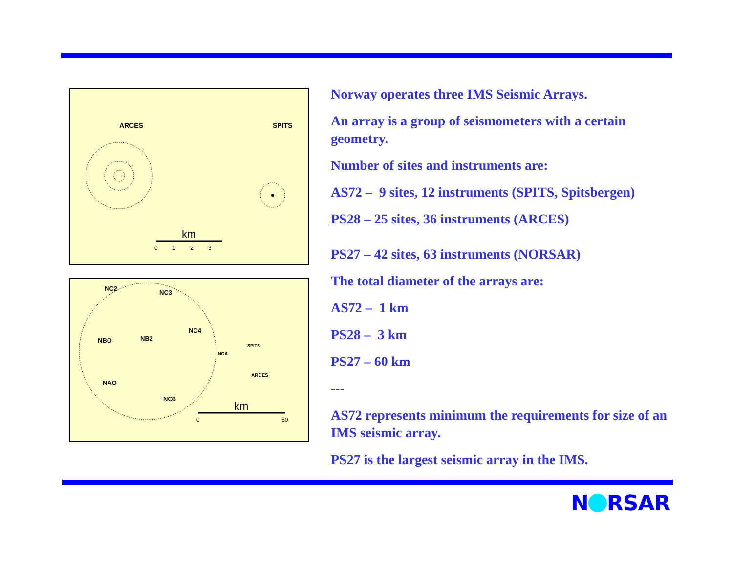ARCES
SPITS
km
0 1 2 3
NC2
NC3
NBO
NB2
NC4
NAO
NC6
NOA
SPITS
ARCES
km
0
50
Norway operates three IMS Seismic Arrays.
An array is a group of seismometers with a certain geometry.
Number of sites and instruments are:
AS72 – 9 sites, 12 instruments (SPITS, Spitsbergen)
PS28 – 25 sites, 36 instruments (ARCES)
PS27 – 42 sites, 63 instruments (NORSAR)
The total diameter of the arrays are:
AS72 – 1 km
PS28 – 3 km
PS27 – 60 km
---
AS72 represents minimum the requirements for size of an IMS seismic array.
PS27 is the largest seismic array in the IMS.
N RSAR